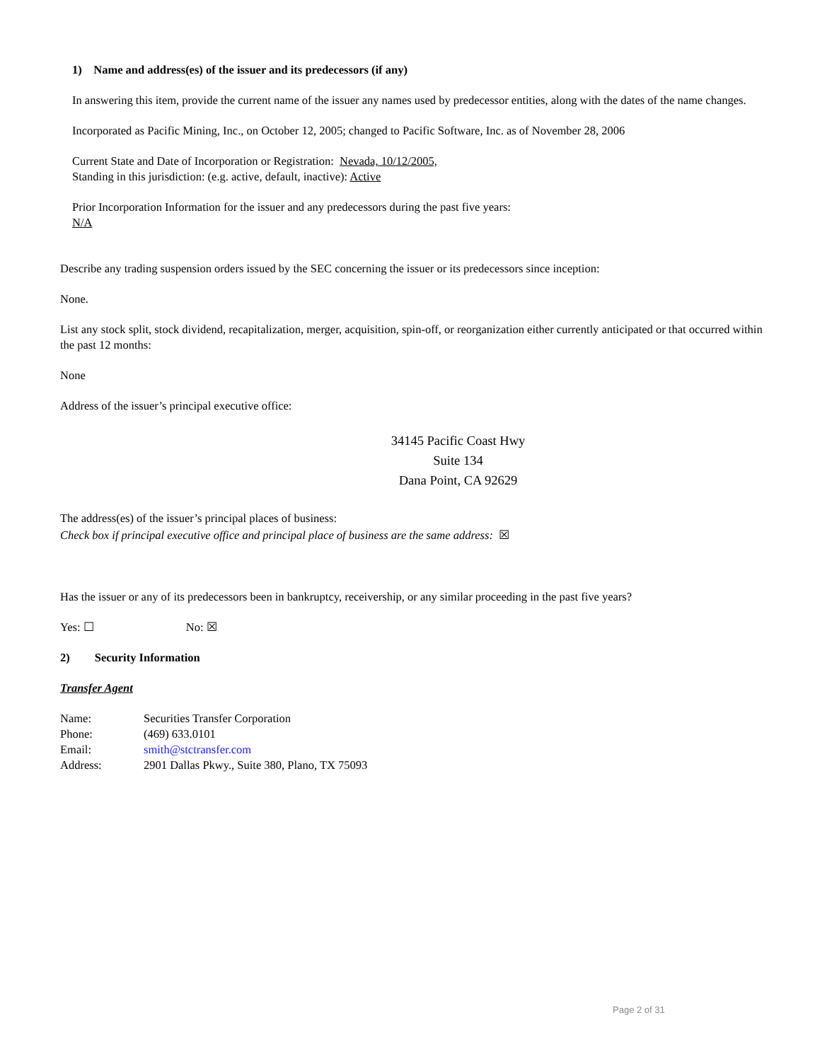1) Name and address(es) of the issuer and its predecessors (if any)
In answering this item, provide the current name of the issuer any names used by predecessor entities, along with the dates of the name changes.
Incorporated as Pacific Mining, Inc., on October 12, 2005; changed to Pacific Software, Inc. as of November 28, 2006
Current State and Date of Incorporation or Registration: Nevada, 10/12/2005,
Standing in this jurisdiction: (e.g. active, default, inactive): Active
Prior Incorporation Information for the issuer and any predecessors during the past five years:
N/A
Describe any trading suspension orders issued by the SEC concerning the issuer or its predecessors since inception:
None.
List any stock split, stock dividend, recapitalization, merger, acquisition, spin-off, or reorganization either currently anticipated or that occurred within the past 12 months:
None
Address of the issuer’s principal executive office:
34145 Pacific Coast Hwy
Suite 134
Dana Point, CA 92629
The address(es) of the issuer’s principal places of business:
Check box if principal executive office and principal place of business are the same address: ☒
Has the issuer or any of its predecessors been in bankruptcy, receivership, or any similar proceeding in the past five years?
Yes: ☐ No: ☒
2) Security Information
Transfer Agent
| Name: | Securities Transfer Corporation |
| Phone: | (469) 633.0101 |
| Email: | smith@stctransfer.com |
| Address: | 2901 Dallas Pkwy., Suite 380, Plano, TX 75093 |
Page 2 of 31